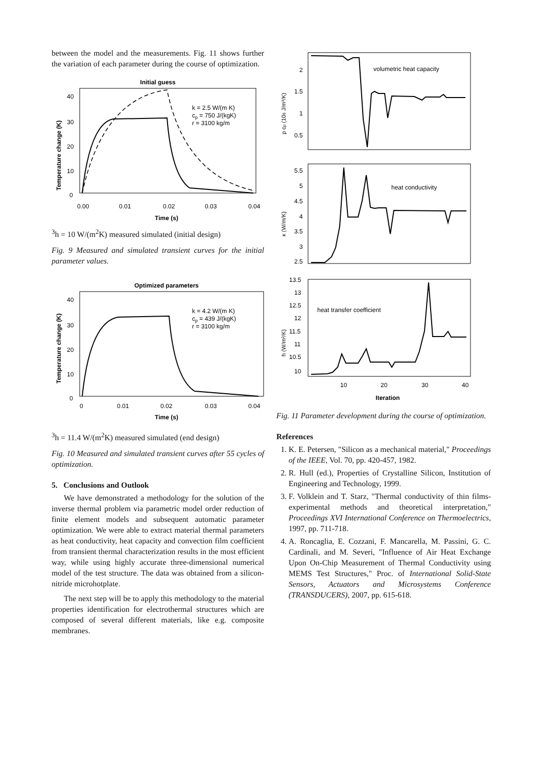between the model and the measurements. Fig. 11 shows further the variation of each parameter during the course of optimization.
Initial guess
40
30
20
10
0
0.00
0.01
0.02
0.03
0.04
Time (s)
Temperature change (K)
k = 2.5 W/(m K)
cp = 750 J/(kgK)
r = 3100 kg/m3
h = 10 W/(m2K)
measured
simulated (initial design)
Fig. 9 Measured and simulated transient curves for the initial parameter values.
Optimized parameters
40
30
20
10
0
0
0.01
0.02
0.03
0.04
Time (s)
Temperature change (K)
k = 4.2 W/(m K)
cp = 439 J/(kgK)
r = 3100 kg/m3
h = 11.4 W/(m2K)
measured
simulated (end design)
Fig. 10 Measured and simulated transient curves after 55 cycles of optimization.
5. Conclusions and Outlook
We have demonstrated a methodology for the solution of the inverse thermal problem via parametric model order reduction of finite element models and subsequent automatic parameter optimization. We were able to extract material thermal parameters as heat conductivity, heat capacity and convection film coefficient from transient thermal characterization results in the most efficient way, while using highly accurate three-dimensional numerical model of the test structure. The data was obtained from a silicon-nitride microhotplate.
The next step will be to apply this methodology to the material properties identification for electrothermal structures which are composed of several different materials, like e.g. composite membranes.
2
1.5
1
0.5
volumetric heat capacity
ρ cp (106 J/m³/K)
5.5
5
4.5
4
3.5
3
2.5
heat conductivity
κ (W/m/K)
13.5
13
12.5
12
11.5
11
10.5
10
heat transfer coefficient
h (W/m²/K)
10
20
30
40
Iteration
Fig. 11 Parameter development during the course of optimization.
References
1. K. E. Petersen, "Silicon as a mechanical material," Proceedings of the IEEE, Vol. 70, pp. 420-457, 1982.
2. R. Hull (ed.), Properties of Crystalline Silicon, Institution of Engineering and Technology, 1999.
3. F. Volklein and T. Starz, "Thermal conductivity of thin films-experimental methods and theoretical interpretation," Proceedings XVI International Conference on Thermoelectrics, 1997, pp. 711-718.
4. A. Roncaglia, E. Cozzani, F. Mancarella, M. Passini, G. C. Cardinali, and M. Severi, "Influence of Air Heat Exchange Upon On-Chip Measurement of Thermal Conductivity using MEMS Test Structures," Proc. of International Solid-State Sensors, Actuators and Microsystems Conference (TRANSDUCERS), 2007, pp. 615-618.